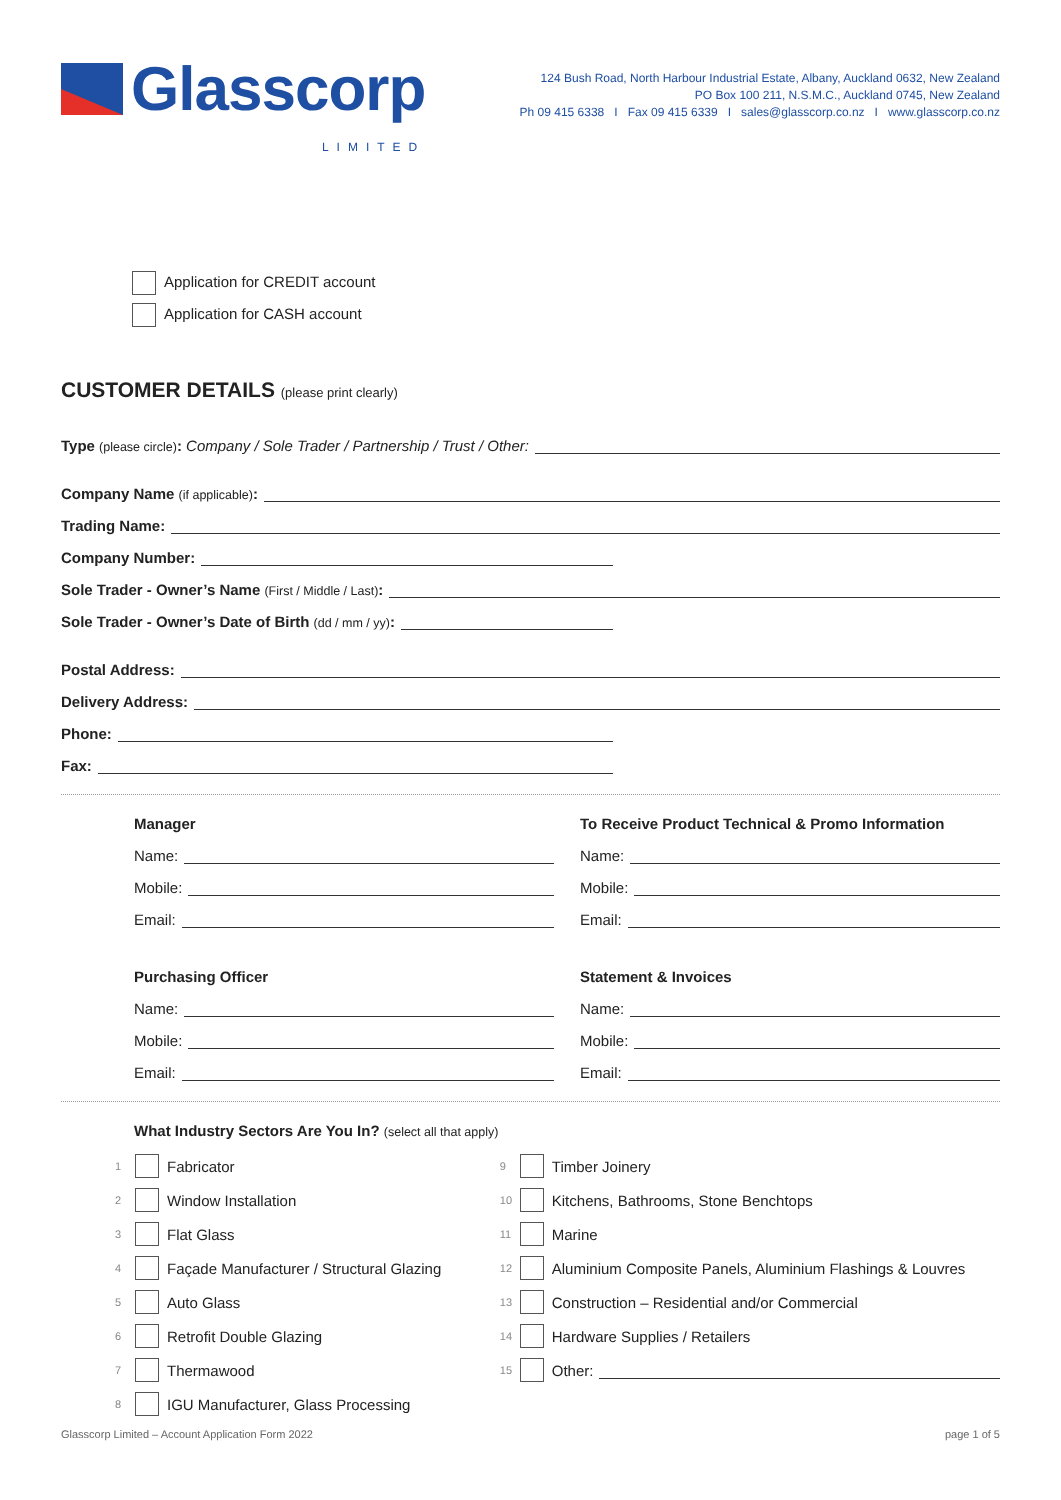Glasscorp
LIMITED
124 Bush Road, North Harbour Industrial Estate, Albany, Auckland 0632, New Zealand
PO Box 100 211, N.S.M.C., Auckland 0745, New Zealand
Ph 09 415 6338 I Fax 09 415 6339 I sales@glasscorp.co.nz I www.glasscorp.co.nz
Application for CREDIT account
Application for CASH account
CUSTOMER DETAILS (please print clearly)
Type (please circle): Company / Sole Trader / Partnership / Trust / Other:
Company Name (if applicable):
Trading Name:
Company Number:
Sole Trader - Owner’s Name (First / Middle / Last):
Sole Trader - Owner’s Date of Birth (dd / mm / yy):
Postal Address:
Delivery Address:
Phone:
Fax:
Manager
Name:
Mobile:
Email:
To Receive Product Technical & Promo Information
Name:
Mobile:
Email:
Purchasing Officer
Name:
Mobile:
Email:
Statement & Invoices
Name:
Mobile:
Email:
What Industry Sectors Are You In? (select all that apply)
1 Fabricator
2 Window Installation
3 Flat Glass
4 Façade Manufacturer / Structural Glazing
5 Auto Glass
6 Retrofit Double Glazing
7 Thermawood
8 IGU Manufacturer, Glass Processing
9 Timber Joinery
10 Kitchens, Bathrooms, Stone Benchtops
11 Marine
12 Aluminium Composite Panels, Aluminium Flashings & Louvres
13 Construction – Residential and/or Commercial
14 Hardware Supplies / Retailers
15 Other:
Glasscorp Limited – Account Application Form 2022 page 1 of 5